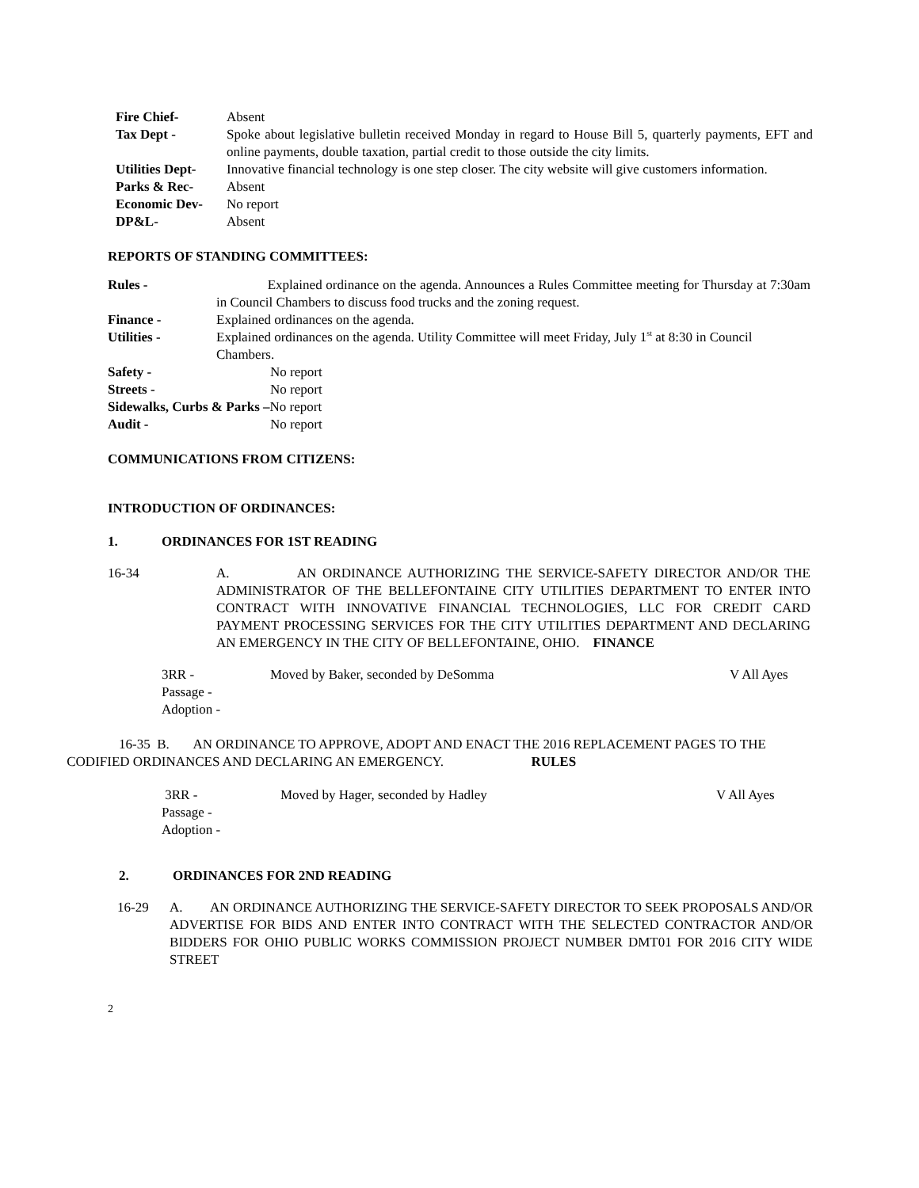Fire Chief- Absent
Tax Dept - Spoke about legislative bulletin received Monday in regard to House Bill 5, quarterly payments, EFT and online payments, double taxation, partial credit to those outside the city limits.
Utilities Dept- Innovative financial technology is one step closer. The city website will give customers information.
Parks & Rec- Absent
Economic Dev- No report
DP&L- Absent
REPORTS OF STANDING COMMITTEES:
Rules - Explained ordinance on the agenda. Announces a Rules Committee meeting for Thursday at 7:30am in Council Chambers to discuss food trucks and the zoning request.
Finance - Explained ordinances on the agenda.
Utilities - Explained ordinances on the agenda. Utility Committee will meet Friday, July 1<sup>st</sup> at 8:30 in Council Chambers.
Safety - No report
Streets - No report
Sidewalks, Curbs & Parks – No report
Audit - No report
COMMUNICATIONS FROM CITIZENS:
INTRODUCTION OF ORDINANCES:
1. ORDINANCES FOR 1ST READING
16-34 A. AN ORDINANCE AUTHORIZING THE SERVICE-SAFETY DIRECTOR AND/OR THE ADMINISTRATOR OF THE BELLEFONTAINE CITY UTILITIES DEPARTMENT TO ENTER INTO CONTRACT WITH INNOVATIVE FINANCIAL TECHNOLOGIES, LLC FOR CREDIT CARD PAYMENT PROCESSING SERVICES FOR THE CITY UTILITIES DEPARTMENT AND DECLARING AN EMERGENCY IN THE CITY OF BELLEFONTAINE, OHIO. FINANCE
3RR - Moved by Baker, seconded by DeSomma V All Ayes
Passage -
Adoption -
16-35 B. AN ORDINANCE TO APPROVE, ADOPT AND ENACT THE 2016 REPLACEMENT PAGES TO THE CODIFIED ORDINANCES AND DECLARING AN EMERGENCY. RULES
3RR - Moved by Hager, seconded by Hadley V All Ayes
Passage -
Adoption -
2. ORDINANCES FOR 2ND READING
16-29 A. AN ORDINANCE AUTHORIZING THE SERVICE-SAFETY DIRECTOR TO SEEK PROPOSALS AND/OR ADVERTISE FOR BIDS AND ENTER INTO CONTRACT WITH THE SELECTED CONTRACTOR AND/OR BIDDERS FOR OHIO PUBLIC WORKS COMMISSION PROJECT NUMBER DMT01 FOR 2016 CITY WIDE STREET
2